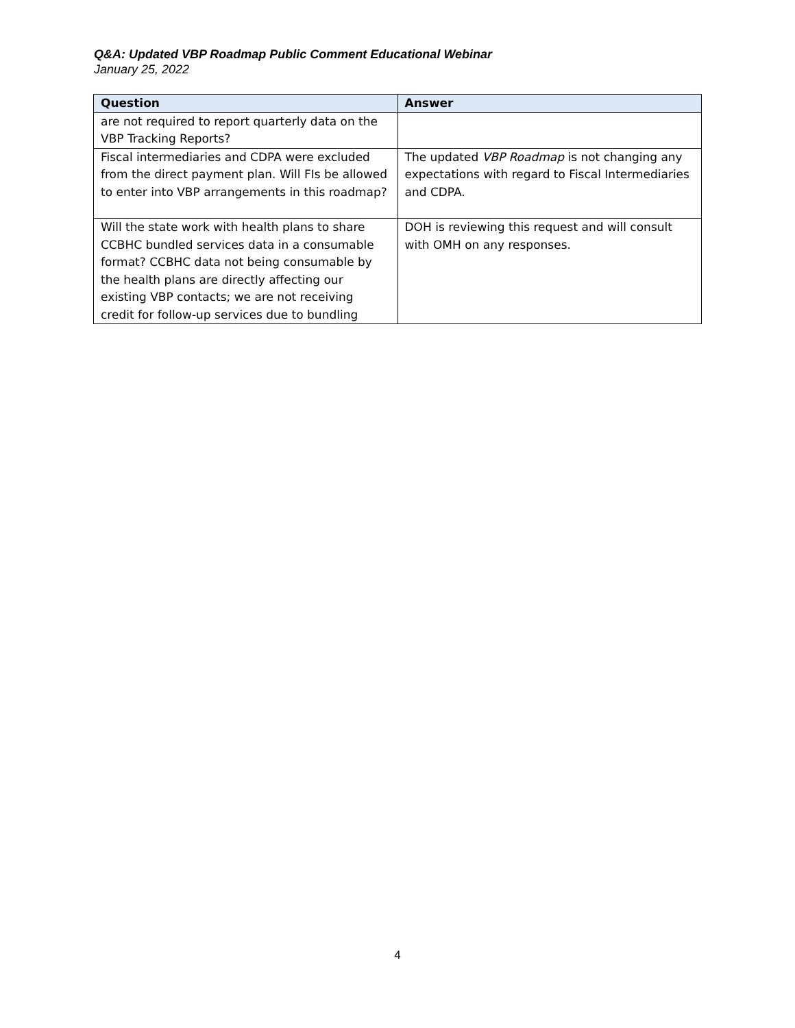Q&A: Updated VBP Roadmap Public Comment Educational Webinar
January 25, 2022
| Question | Answer |
| --- | --- |
| are not required to report quarterly data on the VBP Tracking Reports? | |
| Fiscal intermediaries and CDPA were excluded from the direct payment plan. Will FIs be allowed to enter into VBP arrangements in this roadmap? | The updated VBP Roadmap is not changing any expectations with regard to Fiscal Intermediaries and CDPA. |
| Will the state work with health plans to share CCBHC bundled services data in a consumable format? CCBHC data not being consumable by the health plans are directly affecting our existing VBP contacts; we are not receiving credit for follow-up services due to bundling | DOH is reviewing this request and will consult with OMH on any responses. |
4